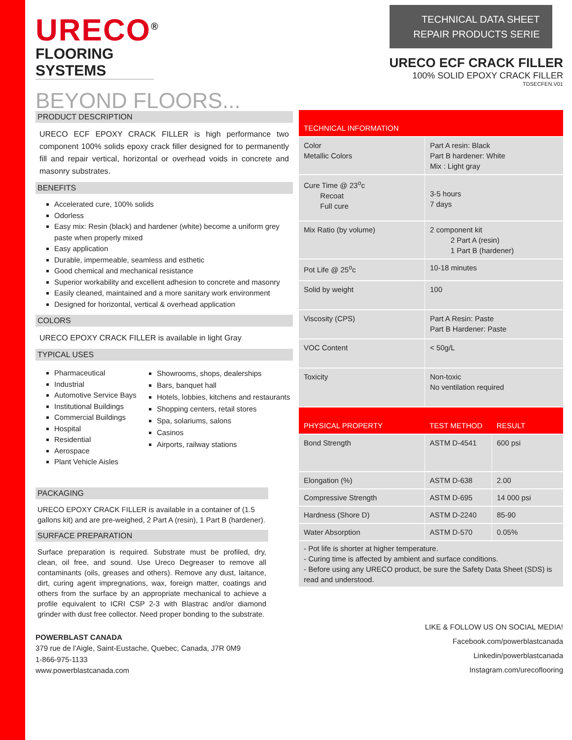URECO<sup>®</sup>
FLOORING SYSTEMS
BEYOND FLOORS...
TECHNICAL DATA SHEET
REPAIR PRODUCTS SERIE
URECO ECF CRACK FILLER
100% SOLID EPOXY CRACK FILLER
TDSECFEN.V01
PRODUCT DESCRIPTION
URECO ECF EPOXY CRACK FILLER is high performance two component 100% solids epoxy crack filler designed for to permanently fill and repair vertical, horizontal or overhead voids in concrete and masonry substrates.
BENEFITS
Accelerated cure, 100% solids
Odorless
Easy mix: Resin (black) and hardener (white) become a uniform grey paste when properly mixed
Easy application
Durable, impermeable, seamless and esthetic
Good chemical and mechanical resistance
Superior workability and excellent adhesion to concrete and masonry
Easily cleaned, maintained and a more sanitary work environment
Designed for horizontal, vertical & overhead application
COLORS
URECO EPOXY CRACK FILLER is available in light Gray
TYPICAL USES
Pharmaceutical
Industrial
Automotive Service Bays
Institutional Buildings
Commercial Buildings
Hospital
Residential
Aerospace
Plant Vehicle Aisles
Showrooms, shops, dealerships
Bars, banquet hall
Hotels, lobbies, kitchens and restaurants
Shopping centers, retail stores
Spa, solariums, salons
Casinos
Airports, railway stations
PACKAGING
URECO EPOXY CRACK FILLER is available in a container of (1.5 gallons kit) and are pre-weighed, 2 Part A (resin), 1 Part B (hardener).
SURFACE PREPARATION
Surface preparation is required. Substrate must be profiled, dry, clean, oil free, and sound. Use Ureco Degreaser to remove all contaminants (oils, greases and others). Remove any dust, laitance, dirt, curing agent impregnations, wax, foreign matter, coatings and others from the surface by an appropriate mechanical to achieve a profile equivalent to ICRI CSP 2-3 with Blastrac and/or diamond grinder with dust free collector. Need proper bonding to the substrate.
| TECHNICAL INFORMATION | |
| --- | --- |
| Color Metallic Colors | Part A resin: Black Part B hardener: White Mix : Light gray |
| Cure Time @ 23<sup>o</sup>c Recoat Full cure | 3-5 hours 7 days |
| Mix Ratio (by volume) | 2 component kit 2 Part A (resin) 1 Part B (hardener) |
| Pot Life @ 25<sup>o</sup>c | 10-18 minutes |
| Solid by weight | 100 |
| Viscosity (CPS) | Part A Resin: Paste Part B Hardener: Paste |
| VOC Content | < 50g/L |
| Toxicity | Non-toxic No ventilation required |
| PHYSICAL PROPERTY | TEST METHOD | RESULT |
| --- | --- | --- |
| Bond Strength | ASTM D-4541 | 600 psi |
| Elongation (%) | ASTM D-638 | 2.00 |
| Compressive Strength | ASTM D-695 | 14 000 psi |
| Hardness (Shore D) | ASTM D-2240 | 85-90 |
| Water Absorption | ASTM D-570 | 0.05% |
- Pot life is shorter at higher temperature.
- Curing time is affected by ambient and surface conditions.
- Before using any URECO product, be sure the Safety Data Sheet (SDS) is read and understood.
POWERBLAST CANADA
379 rue de l’Aigle, Saint-Eustache, Quebec, Canada, J7R 0M9
1-866-975-1133
www.powerblastcanada.com
LIKE & FOLLOW US ON SOCIAL MEDIA!
Facebook.com/powerblastcanada
Linkedin/powerblastcanada
Instagram.com/urecoflooring